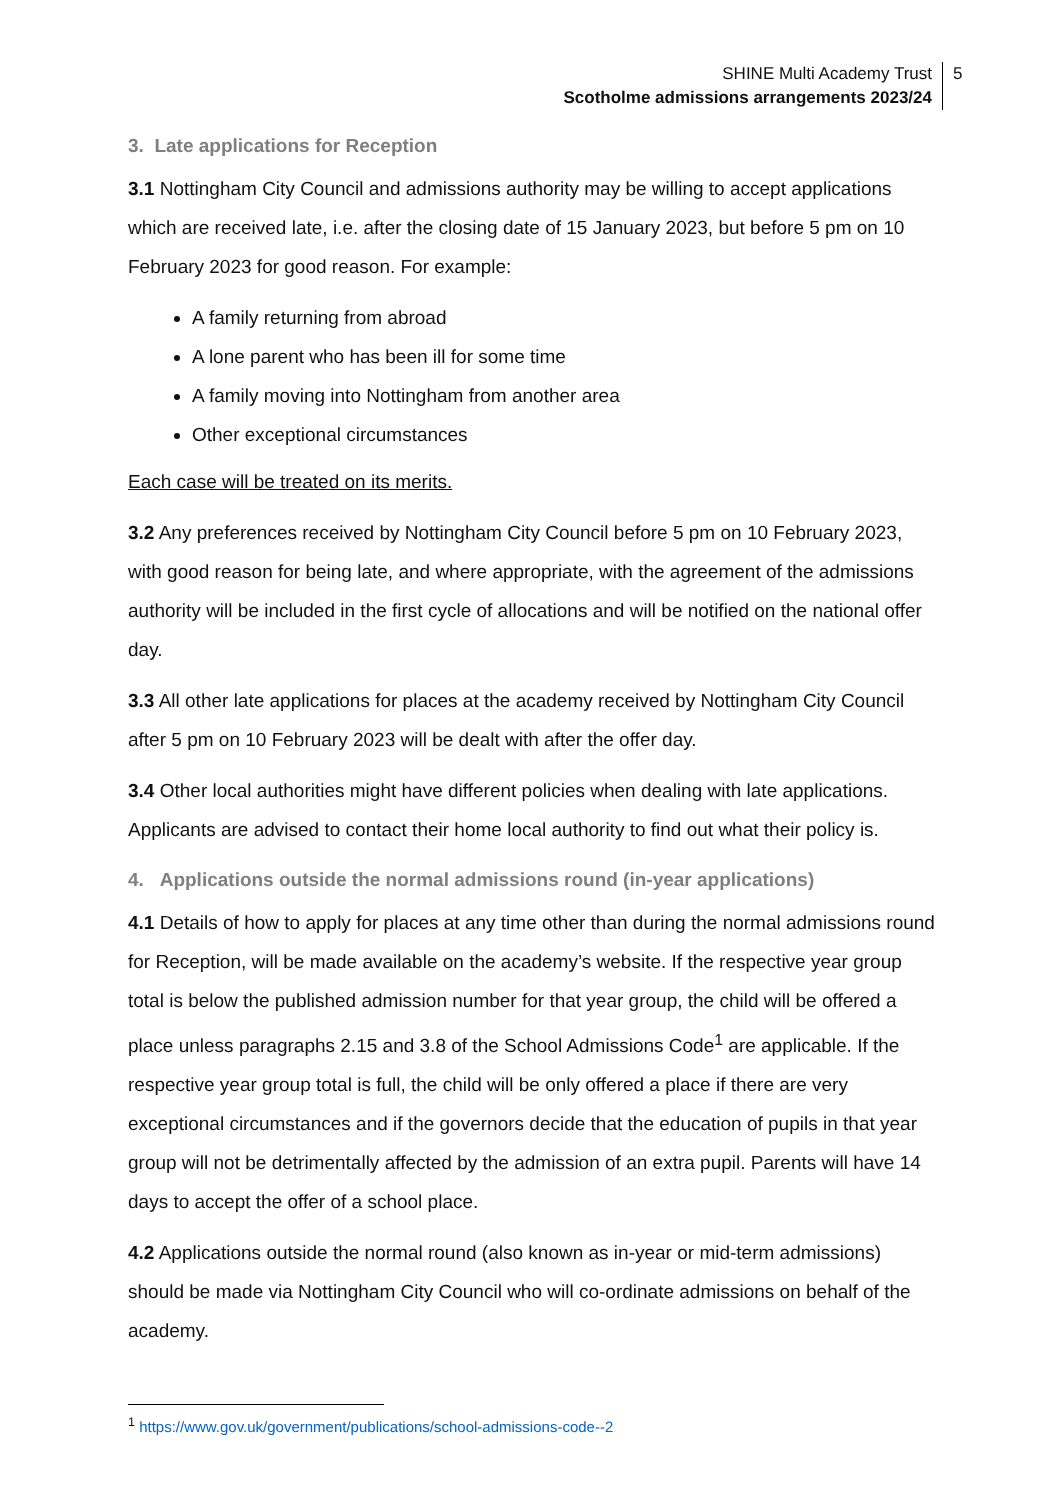SHINE Multi Academy Trust
Scotholme admissions arrangements 2023/24
5
3. Late applications for Reception
3.1 Nottingham City Council and admissions authority may be willing to accept applications which are received late, i.e. after the closing date of 15 January 2023, but before 5 pm on 10 February 2023 for good reason. For example:
A family returning from abroad
A lone parent who has been ill for some time
A family moving into Nottingham from another area
Other exceptional circumstances
Each case will be treated on its merits.
3.2 Any preferences received by Nottingham City Council before 5 pm on 10 February 2023, with good reason for being late, and where appropriate, with the agreement of the admissions authority will be included in the first cycle of allocations and will be notified on the national offer day.
3.3 All other late applications for places at the academy received by Nottingham City Council after 5 pm on 10 February 2023 will be dealt with after the offer day.
3.4 Other local authorities might have different policies when dealing with late applications. Applicants are advised to contact their home local authority to find out what their policy is.
4. Applications outside the normal admissions round (in-year applications)
4.1 Details of how to apply for places at any time other than during the normal admissions round for Reception, will be made available on the academy’s website. If the respective year group total is below the published admission number for that year group, the child will be offered a place unless paragraphs 2.15 and 3.8 of the School Admissions Code<sup>1</sup> are applicable. If the respective year group total is full, the child will be only offered a place if there are very exceptional circumstances and if the governors decide that the education of pupils in that year group will not be detrimentally affected by the admission of an extra pupil. Parents will have 14 days to accept the offer of a school place.
4.2 Applications outside the normal round (also known as in-year or mid-term admissions) should be made via Nottingham City Council who will co-ordinate admissions on behalf of the academy.
<sup>1</sup> https://www.gov.uk/government/publications/school-admissions-code--2